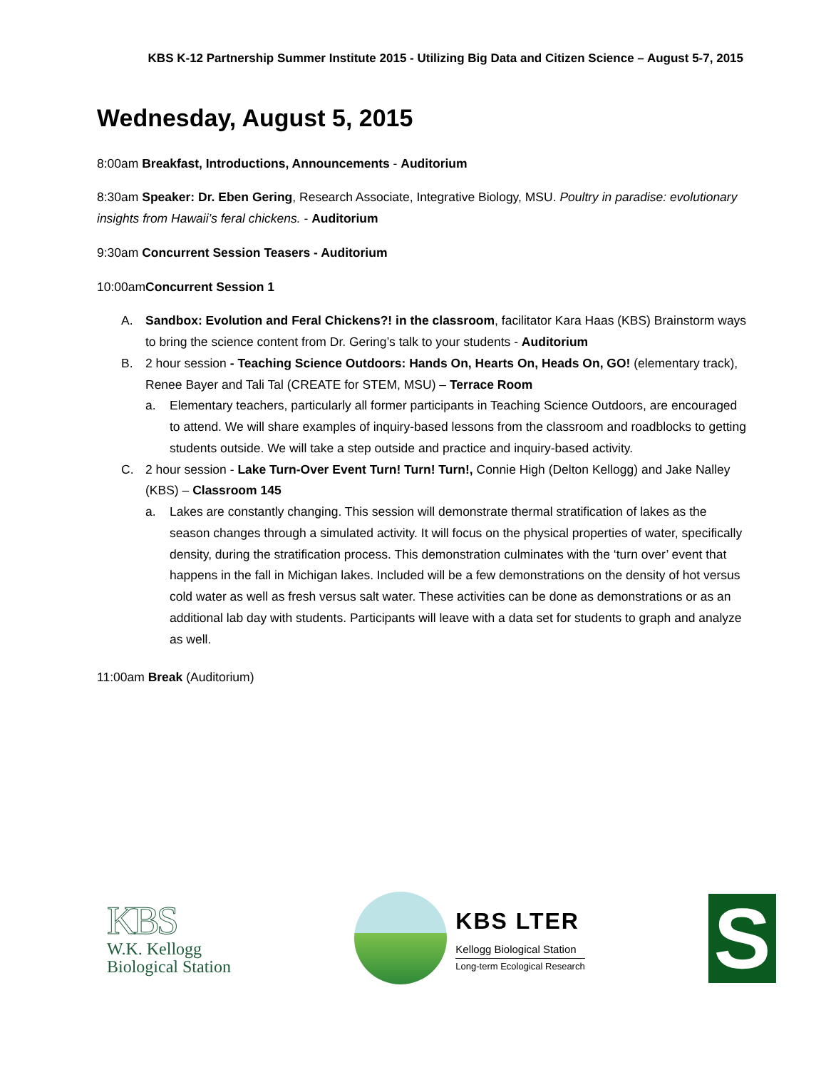KBS K-12 Partnership Summer Institute 2015 - Utilizing Big Data and Citizen Science – August 5-7, 2015
Wednesday, August 5, 2015
8:00am Breakfast, Introductions, Announcements - Auditorium
8:30am Speaker: Dr. Eben Gering, Research Associate, Integrative Biology, MSU. Poultry in paradise: evolutionary insights from Hawaii’s feral chickens. - Auditorium
9:30am Concurrent Session Teasers - Auditorium
10:00amConcurrent Session 1
A. Sandbox: Evolution and Feral Chickens?! in the classroom, facilitator Kara Haas (KBS) Brainstorm ways to bring the science content from Dr. Gering’s talk to your students - Auditorium
B. 2 hour session - Teaching Science Outdoors: Hands On, Hearts On, Heads On, GO! (elementary track), Renee Bayer and Tali Tal (CREATE for STEM, MSU) – Terrace Room
a. Elementary teachers, particularly all former participants in Teaching Science Outdoors, are encouraged to attend. We will share examples of inquiry-based lessons from the classroom and roadblocks to getting students outside. We will take a step outside and practice and inquiry-based activity.
C. 2 hour session - Lake Turn-Over Event Turn! Turn! Turn!, Connie High (Delton Kellogg) and Jake Nalley (KBS) – Classroom 145
a. Lakes are constantly changing. This session will demonstrate thermal stratification of lakes as the season changes through a simulated activity. It will focus on the physical properties of water, specifically density, during the stratification process. This demonstration culminates with the ‘turn over’ event that happens in the fall in Michigan lakes. Included will be a few demonstrations on the density of hot versus cold water as well as fresh versus salt water. These activities can be done as demonstrations or as an additional lab day with students. Participants will leave with a data set for students to graph and analyze as well.
11:00am Break (Auditorium)
KBS
W.K. Kellogg
Biological Station
KBS LTER
Kellogg Biological Station
Long-term Ecological Research
S